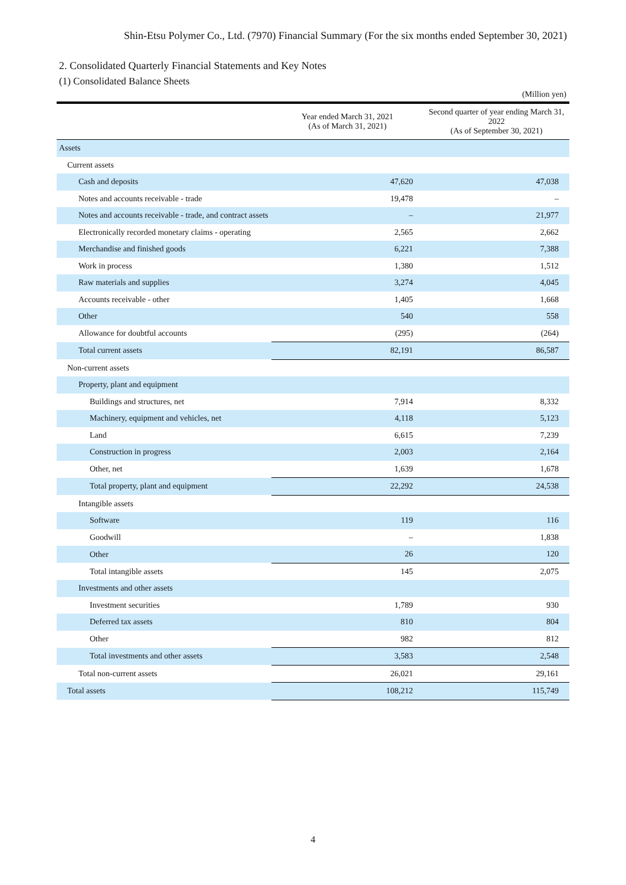Shin-Etsu Polymer Co., Ltd. (7970) Financial Summary (For the six months ended September 30, 2021)
2. Consolidated Quarterly Financial Statements and Key Notes
(1) Consolidated Balance Sheets
(Million yen)
| | Year ended March 31, 2021 (As of March 31, 2021) | Second quarter of year ending March 31, 2022 (As of September 30, 2021) |
| --- | --- | --- |
| Assets | | |
| Current assets | | |
| Cash and deposits | 47,620 | 47,038 |
| Notes and accounts receivable - trade | 19,478 | – |
| Notes and accounts receivable - trade, and contract assets | – | 21,977 |
| Electronically recorded monetary claims - operating | 2,565 | 2,662 |
| Merchandise and finished goods | 6,221 | 7,388 |
| Work in process | 1,380 | 1,512 |
| Raw materials and supplies | 3,274 | 4,045 |
| Accounts receivable - other | 1,405 | 1,668 |
| Other | 540 | 558 |
| Allowance for doubtful accounts | (295) | (264) |
| Total current assets | 82,191 | 86,587 |
| Non-current assets | | |
| Property, plant and equipment | | |
| Buildings and structures, net | 7,914 | 8,332 |
| Machinery, equipment and vehicles, net | 4,118 | 5,123 |
| Land | 6,615 | 7,239 |
| Construction in progress | 2,003 | 2,164 |
| Other, net | 1,639 | 1,678 |
| Total property, plant and equipment | 22,292 | 24,538 |
| Intangible assets | | |
| Software | 119 | 116 |
| Goodwill | – | 1,838 |
| Other | 26 | 120 |
| Total intangible assets | 145 | 2,075 |
| Investments and other assets | | |
| Investment securities | 1,789 | 930 |
| Deferred tax assets | 810 | 804 |
| Other | 982 | 812 |
| Total investments and other assets | 3,583 | 2,548 |
| Total non-current assets | 26,021 | 29,161 |
| Total assets | 108,212 | 115,749 |
4